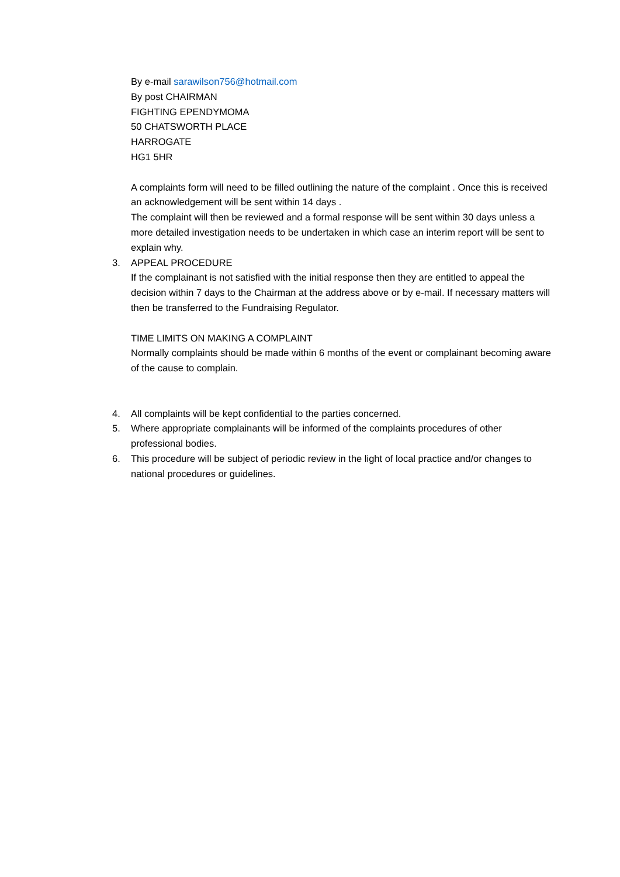By e-mail sarawilson756@hotmail.com
By post CHAIRMAN
FIGHTING EPENDYMOMA
50 CHATSWORTH PLACE
HARROGATE
HG1 5HR
A complaints form will need to be filled outlining the nature of the complaint . Once this is received an acknowledgement will be sent within 14 days .
The complaint will then be reviewed and a formal response will be sent within 30 days unless a more detailed investigation needs to be undertaken in which case an interim report will be sent to explain why.
3. APPEAL PROCEDURE
If the complainant is not satisfied with the initial response then they are entitled to appeal the decision within 7 days to the Chairman at the address above or by e-mail. If necessary matters will then be transferred to the Fundraising Regulator.
TIME LIMITS ON MAKING A COMPLAINT
Normally complaints should be made within 6 months of the event or complainant becoming aware of the cause to complain.
4. All complaints will be kept confidential to the parties concerned.
5. Where appropriate complainants will be informed of the complaints procedures of other professional bodies.
6. This procedure will be subject of periodic review in the light of local practice and/or changes to national procedures or guidelines.